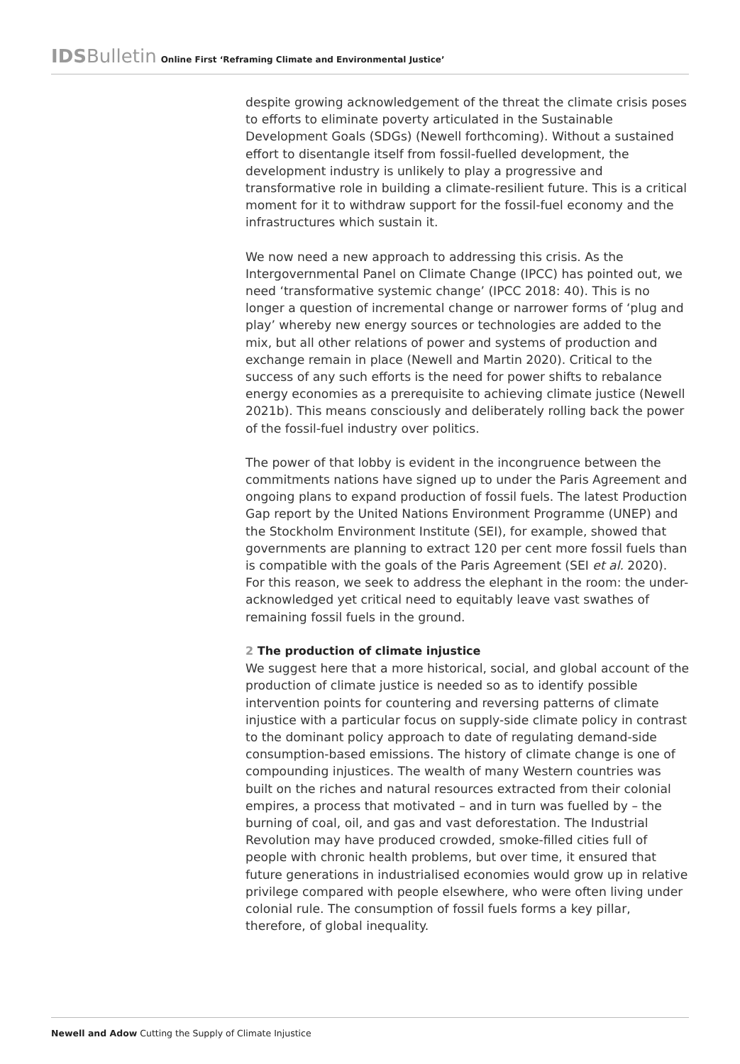IDS Bulletin Online First ‘Reframing Climate and Environmental Justice’
despite growing acknowledgement of the threat the climate crisis poses to efforts to eliminate poverty articulated in the Sustainable Development Goals (SDGs) (Newell forthcoming). Without a sustained effort to disentangle itself from fossil-fuelled development, the development industry is unlikely to play a progressive and transformative role in building a climate-resilient future. This is a critical moment for it to withdraw support for the fossil-fuel economy and the infrastructures which sustain it.
We now need a new approach to addressing this crisis. As the Intergovernmental Panel on Climate Change (IPCC) has pointed out, we need ‘transformative systemic change’ (IPCC 2018: 40). This is no longer a question of incremental change or narrower forms of ‘plug and play’ whereby new energy sources or technologies are added to the mix, but all other relations of power and systems of production and exchange remain in place (Newell and Martin 2020). Critical to the success of any such efforts is the need for power shifts to rebalance energy economies as a prerequisite to achieving climate justice (Newell 2021b). This means consciously and deliberately rolling back the power of the fossil-fuel industry over politics.
The power of that lobby is evident in the incongruence between the commitments nations have signed up to under the Paris Agreement and ongoing plans to expand production of fossil fuels. The latest Production Gap report by the United Nations Environment Programme (UNEP) and the Stockholm Environment Institute (SEI), for example, showed that governments are planning to extract 120 per cent more fossil fuels than is compatible with the goals of the Paris Agreement (SEI et al. 2020). For this reason, we seek to address the elephant in the room: the under-acknowledged yet critical need to equitably leave vast swathes of remaining fossil fuels in the ground.
2 The production of climate injustice
We suggest here that a more historical, social, and global account of the production of climate justice is needed so as to identify possible intervention points for countering and reversing patterns of climate injustice with a particular focus on supply-side climate policy in contrast to the dominant policy approach to date of regulating demand-side consumption-based emissions. The history of climate change is one of compounding injustices. The wealth of many Western countries was built on the riches and natural resources extracted from their colonial empires, a process that motivated – and in turn was fuelled by – the burning of coal, oil, and gas and vast deforestation. The Industrial Revolution may have produced crowded, smoke-filled cities full of people with chronic health problems, but over time, it ensured that future generations in industrialised economies would grow up in relative privilege compared with people elsewhere, who were often living under colonial rule. The consumption of fossil fuels forms a key pillar, therefore, of global inequality.
Newell and Adow Cutting the Supply of Climate Injustice